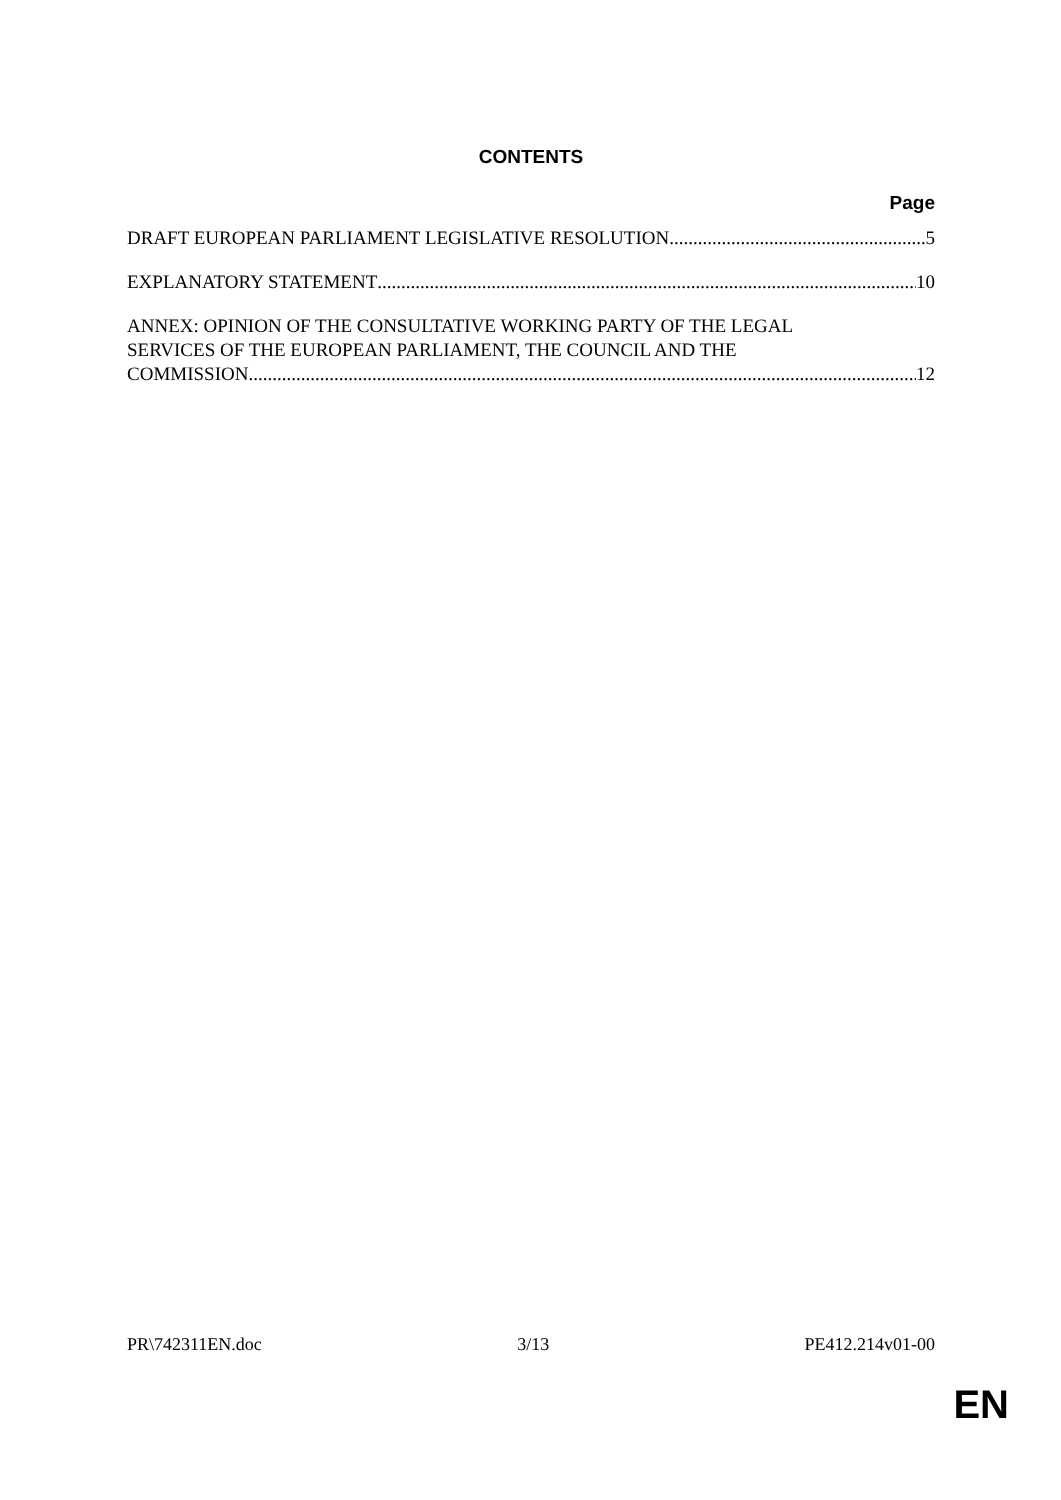CONTENTS
Page
DRAFT EUROPEAN PARLIAMENT LEGISLATIVE RESOLUTION 5
EXPLANATORY STATEMENT 10
ANNEX: OPINION OF THE CONSULTATIVE WORKING PARTY OF THE LEGAL
SERVICES OF THE EUROPEAN PARLIAMENT, THE COUNCIL AND THE
COMMISSION 12
PR\742311EN.doc 3/13 PE412.214v01-00
EN